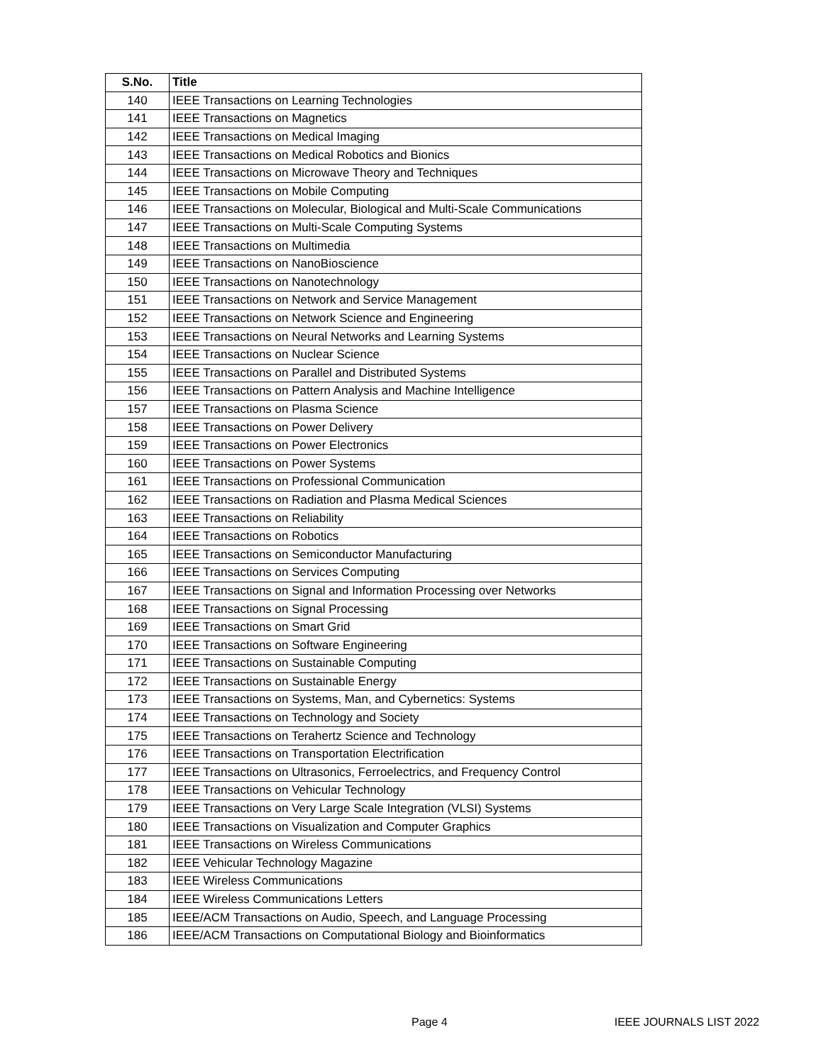| S.No. | Title |
| --- | --- |
| 140 | IEEE Transactions on Learning Technologies |
| 141 | IEEE Transactions on Magnetics |
| 142 | IEEE Transactions on Medical Imaging |
| 143 | IEEE Transactions on Medical Robotics and Bionics |
| 144 | IEEE Transactions on Microwave Theory and Techniques |
| 145 | IEEE Transactions on Mobile Computing |
| 146 | IEEE Transactions on Molecular, Biological and Multi-Scale Communications |
| 147 | IEEE Transactions on Multi-Scale Computing Systems |
| 148 | IEEE Transactions on Multimedia |
| 149 | IEEE Transactions on NanoBioscience |
| 150 | IEEE Transactions on Nanotechnology |
| 151 | IEEE Transactions on Network and Service Management |
| 152 | IEEE Transactions on Network Science and Engineering |
| 153 | IEEE Transactions on Neural Networks and Learning Systems |
| 154 | IEEE Transactions on Nuclear Science |
| 155 | IEEE Transactions on Parallel and Distributed Systems |
| 156 | IEEE Transactions on Pattern Analysis and Machine Intelligence |
| 157 | IEEE Transactions on Plasma Science |
| 158 | IEEE Transactions on Power Delivery |
| 159 | IEEE Transactions on Power Electronics |
| 160 | IEEE Transactions on Power Systems |
| 161 | IEEE Transactions on Professional Communication |
| 162 | IEEE Transactions on Radiation and Plasma Medical Sciences |
| 163 | IEEE Transactions on Reliability |
| 164 | IEEE Transactions on Robotics |
| 165 | IEEE Transactions on Semiconductor Manufacturing |
| 166 | IEEE Transactions on Services Computing |
| 167 | IEEE Transactions on Signal and Information Processing over Networks |
| 168 | IEEE Transactions on Signal Processing |
| 169 | IEEE Transactions on Smart Grid |
| 170 | IEEE Transactions on Software Engineering |
| 171 | IEEE Transactions on Sustainable Computing |
| 172 | IEEE Transactions on Sustainable Energy |
| 173 | IEEE Transactions on Systems, Man, and Cybernetics: Systems |
| 174 | IEEE Transactions on Technology and Society |
| 175 | IEEE Transactions on Terahertz Science and Technology |
| 176 | IEEE Transactions on Transportation Electrification |
| 177 | IEEE Transactions on Ultrasonics, Ferroelectrics, and Frequency Control |
| 178 | IEEE Transactions on Vehicular Technology |
| 179 | IEEE Transactions on Very Large Scale Integration (VLSI) Systems |
| 180 | IEEE Transactions on Visualization and Computer Graphics |
| 181 | IEEE Transactions on Wireless Communications |
| 182 | IEEE Vehicular Technology Magazine |
| 183 | IEEE Wireless Communications |
| 184 | IEEE Wireless Communications Letters |
| 185 | IEEE/ACM Transactions on Audio, Speech, and Language Processing |
| 186 | IEEE/ACM Transactions on Computational Biology and Bioinformatics |
Page 4 IEEE JOURNALS LIST 2022